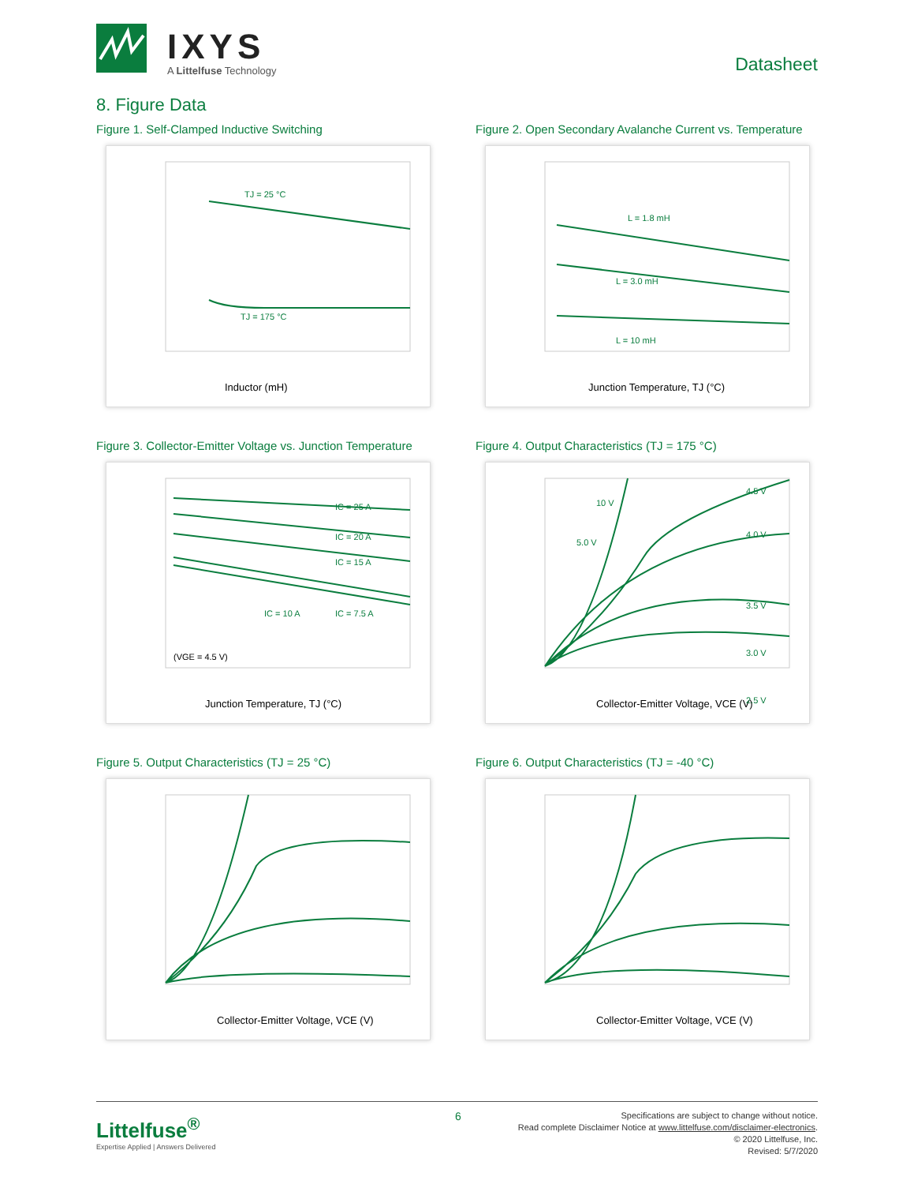IXYS
A Littelfuse Technology Datasheet
8. Figure Data
Figure 1. Self-Clamped Inductive Switching
Inductor (mH)
TJ = 25 °C
TJ = 175 °C
Figure 2. Open Secondary Avalanche Current vs. Temperature
Junction Temperature, TJ (°C)
L = 1.8 mH
L = 3.0 mH
L = 10 mH
Figure 3. Collector-Emitter Voltage vs. Junction Temperature
Junction Temperature, TJ (°C)
IC = 25 A
IC = 20 A
IC = 15 A
IC = 10 A
IC = 7.5 A
(VGE = 4.5 V)
Figure 4. Output Characteristics (TJ = 175 °C)
Collector-Emitter Voltage, VCE (V)
4.5 V
4.0 V
3.5 V
3.0 V
2.5 V
10 V
5.0 V
Figure 5. Output Characteristics (TJ = 25 °C)
Collector-Emitter Voltage, VCE (V)
Figure 6. Output Characteristics (TJ = -40 °C)
Collector-Emitter Voltage, VCE (V)
6
Littelfuse<sup>®</sup>
Expertise Applied | Answers Delivered
Specifications are subject to change without notice.
Read complete Disclaimer Notice at www.littelfuse.com/disclaimer-electronics.
© 2020 Littelfuse, Inc.
Revised: 5/7/2020